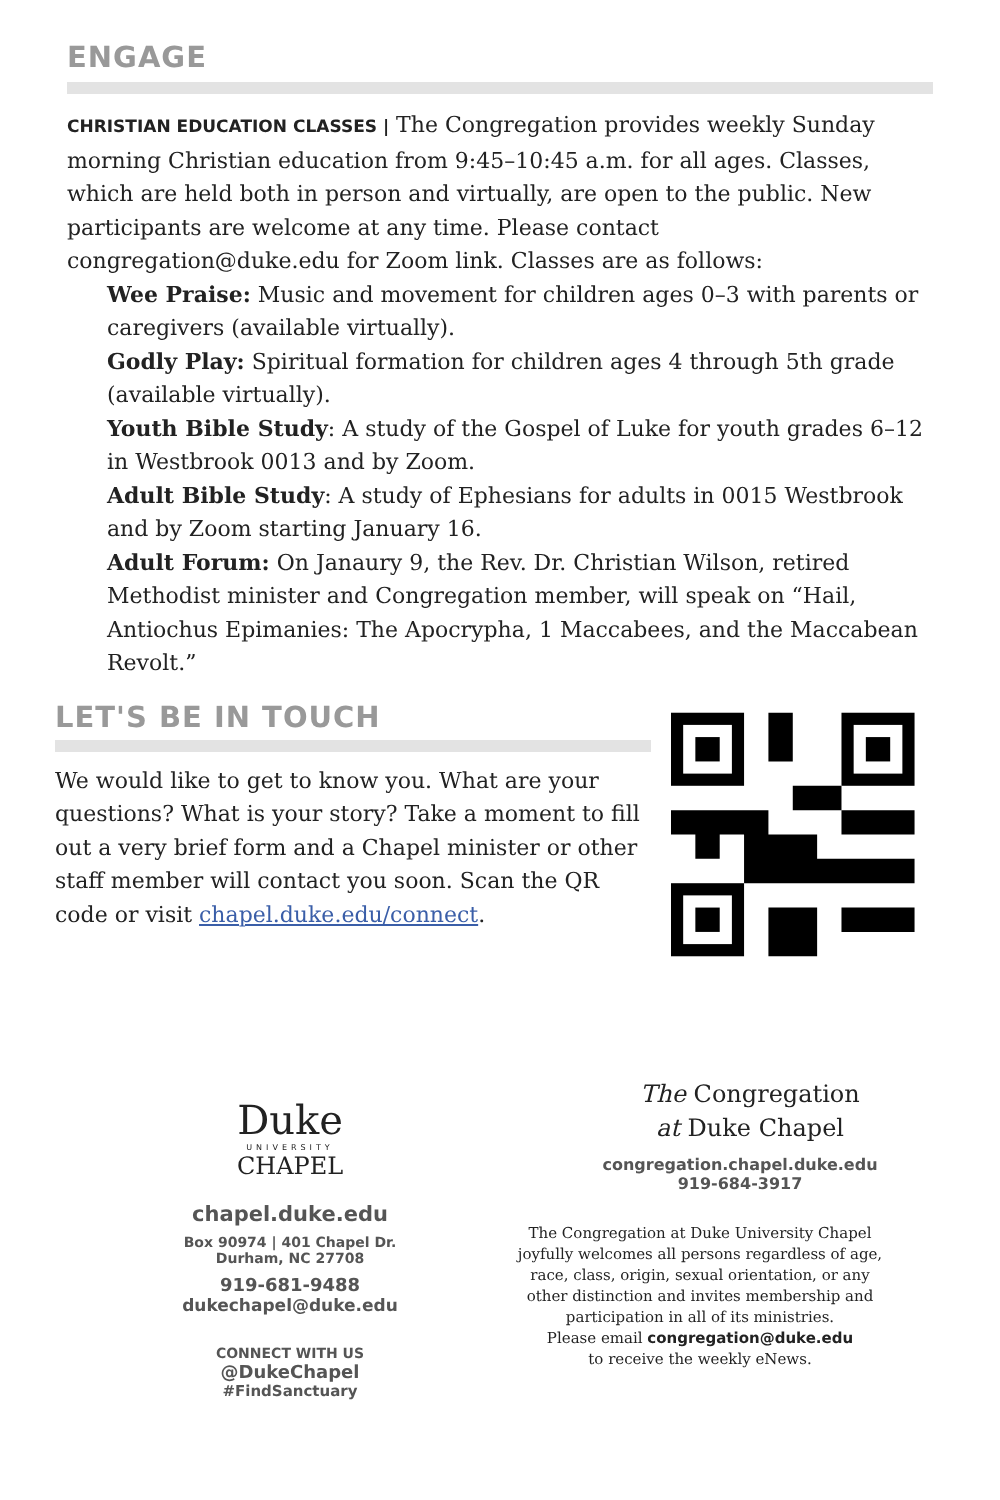ENGAGE
CHRISTIAN EDUCATION CLASSES | The Congregation provides weekly Sunday morning Christian education from 9:45–10:45 a.m. for all ages. Classes, which are held both in person and virtually, are open to the public. New participants are welcome at any time. Please contact congregation@duke.edu for Zoom link. Classes are as follows:
Wee Praise: Music and movement for children ages 0–3 with parents or caregivers (available virtually).
Godly Play: Spiritual formation for children ages 4 through 5th grade (available virtually).
Youth Bible Study: A study of the Gospel of Luke for youth grades 6–12 in Westbrook 0013 and by Zoom.
Adult Bible Study: A study of Ephesians for adults in 0015 Westbrook and by Zoom starting January 16.
Adult Forum: On Janaury 9, the Rev. Dr. Christian Wilson, retired Methodist minister and Congregation member, will speak on “Hail, Antiochus Epimanies: The Apocrypha, 1 Maccabees, and the Maccabean Revolt.”
LET'S BE IN TOUCH
We would like to get to know you. What are your questions? What is your story? Take a moment to fill out a very brief form and a Chapel minister or other staff member will contact you soon. Scan the QR code or visit chapel.duke.edu/connect.
Duke
UNIVERSITY
CHAPEL
chapel.duke.edu
Box 90974 | 401 Chapel Dr.
Durham, NC 27708
919-681-9488
dukechapel@duke.edu
CONNECT WITH US
@DukeChapel
#FindSanctuary
The Congregation
at Duke Chapel
congregation.chapel.duke.edu
919-684-3917
The Congregation at Duke University Chapel joyfully welcomes all persons regardless of age, race, class, origin, sexual orientation, or any other distinction and invites membership and participation in all of its ministries.
Please email congregation@duke.edu
to receive the weekly eNews.